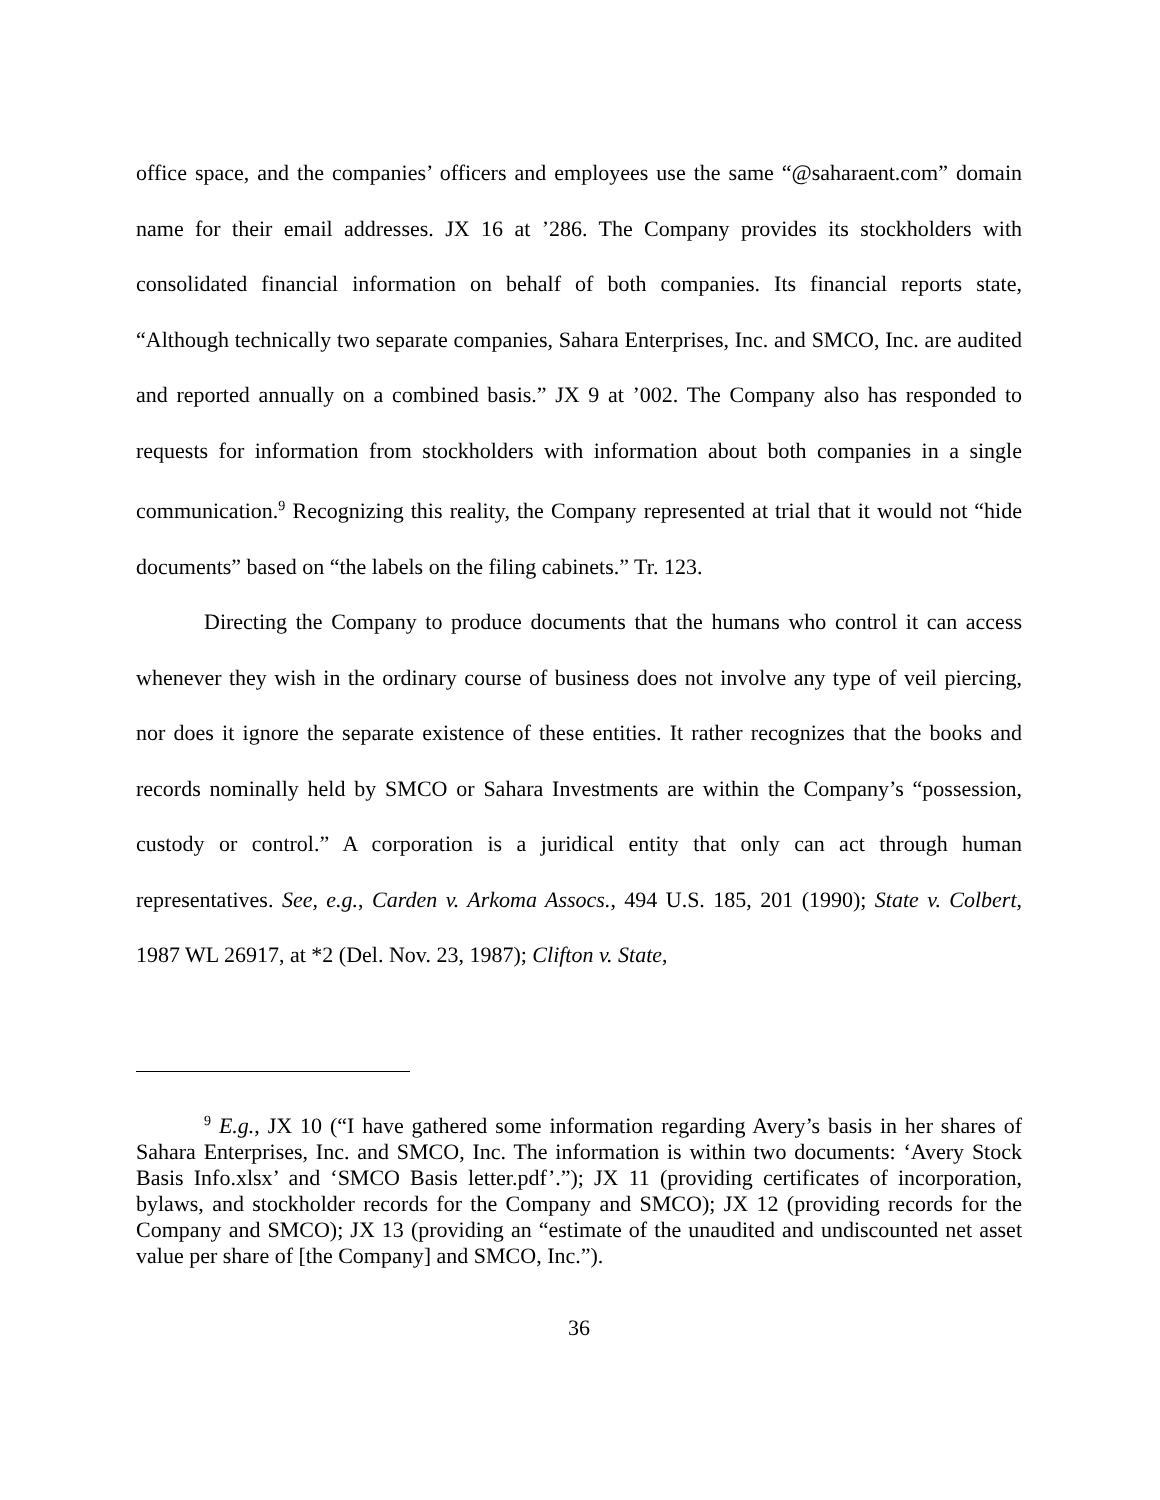office space, and the companies’ officers and employees use the same “@saharaent.com” domain name for their email addresses. JX 16 at ’286. The Company provides its stockholders with consolidated financial information on behalf of both companies. Its financial reports state, “Although technically two separate companies, Sahara Enterprises, Inc. and SMCO, Inc. are audited and reported annually on a combined basis.” JX 9 at ’002. The Company also has responded to requests for information from stockholders with information about both companies in a single communication.<sup>9</sup> Recognizing this reality, the Company represented at trial that it would not “hide documents” based on “the labels on the filing cabinets.” Tr. 123.
Directing the Company to produce documents that the humans who control it can access whenever they wish in the ordinary course of business does not involve any type of veil piercing, nor does it ignore the separate existence of these entities. It rather recognizes that the books and records nominally held by SMCO or Sahara Investments are within the Company’s “possession, custody or control.” A corporation is a juridical entity that only can act through human representatives. See, e.g., Carden v. Arkoma Assocs., 494 U.S. 185, 201 (1990); State v. Colbert, 1987 WL 26917, at *2 (Del. Nov. 23, 1987); Clifton v. State,
<sup>9</sup> E.g., JX 10 (“I have gathered some information regarding Avery’s basis in her shares of Sahara Enterprises, Inc. and SMCO, Inc. The information is within two documents: ‘Avery Stock Basis Info.xlsx’ and ‘SMCO Basis letter.pdf’.”); JX 11 (providing certificates of incorporation, bylaws, and stockholder records for the Company and SMCO); JX 12 (providing records for the Company and SMCO); JX 13 (providing an “estimate of the unaudited and undiscounted net asset value per share of [the Company] and SMCO, Inc.”).
36